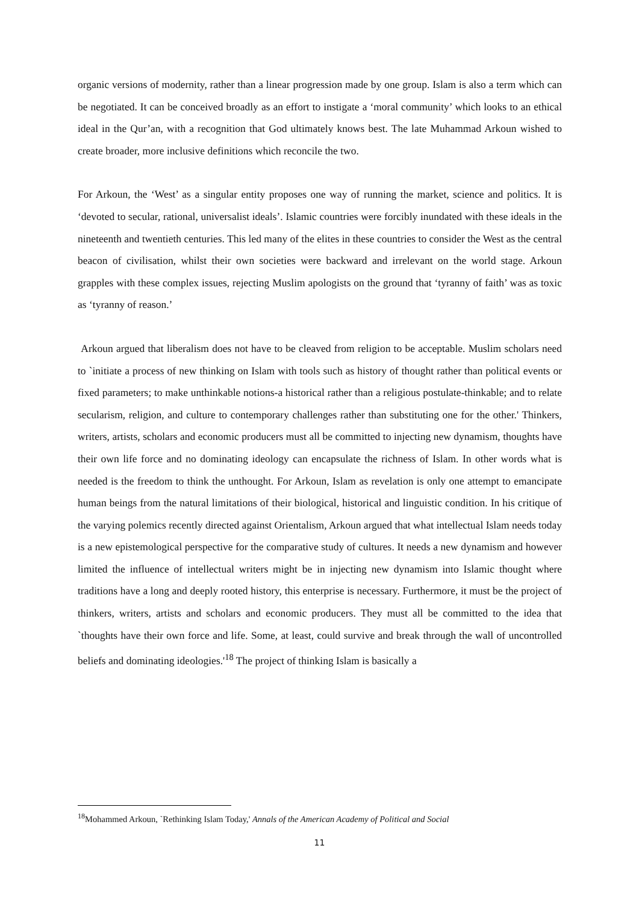organic versions of modernity, rather than a linear progression made by one group. Islam is also a term which can be negotiated. It can be conceived broadly as an effort to instigate a ‘moral community’ which looks to an ethical ideal in the Qur’an, with a recognition that God ultimately knows best. The late Muhammad Arkoun wished to create broader, more inclusive definitions which reconcile the two.
For Arkoun, the ‘West’ as a singular entity proposes one way of running the market, science and politics. It is ‘devoted to secular, rational, universalist ideals’. Islamic countries were forcibly inundated with these ideals in the nineteenth and twentieth centuries. This led many of the elites in these countries to consider the West as the central beacon of civilisation, whilst their own societies were backward and irrelevant on the world stage. Arkoun grapples with these complex issues, rejecting Muslim apologists on the ground that ‘tyranny of faith’ was as toxic as ‘tyranny of reason.’
Arkoun argued that liberalism does not have to be cleaved from religion to be acceptable. Muslim scholars need to `initiate a process of new thinking on Islam with tools such as history of thought rather than political events or fixed parameters; to make unthinkable notions-a historical rather than a religious postulate-thinkable; and to relate secularism, religion, and culture to contemporary challenges rather than substituting one for the other.' Thinkers, writers, artists, scholars and economic producers must all be committed to injecting new dynamism, thoughts have their own life force and no dominating ideology can encapsulate the richness of Islam. In other words what is needed is the freedom to think the unthought. For Arkoun, Islam as revelation is only one attempt to emancipate human beings from the natural limitations of their biological, historical and linguistic condition. In his critique of the varying polemics recently directed against Orientalism, Arkoun argued that what intellectual Islam needs today is a new epistemological perspective for the comparative study of cultures. It needs a new dynamism and however limited the influence of intellectual writers might be in injecting new dynamism into Islamic thought where traditions have a long and deeply rooted history, this enterprise is necessary. Furthermore, it must be the project of thinkers, writers, artists and scholars and economic producers. They must all be committed to the idea that `thoughts have their own force and life. Some, at least, could survive and break through the wall of uncontrolled beliefs and dominating ideologies.'<sup>18</sup> The project of thinking Islam is basically a
<sup>18</sup> Mohammed Arkoun, `Rethinking Islam Today,' Annals of the American Academy of Political and Social
11